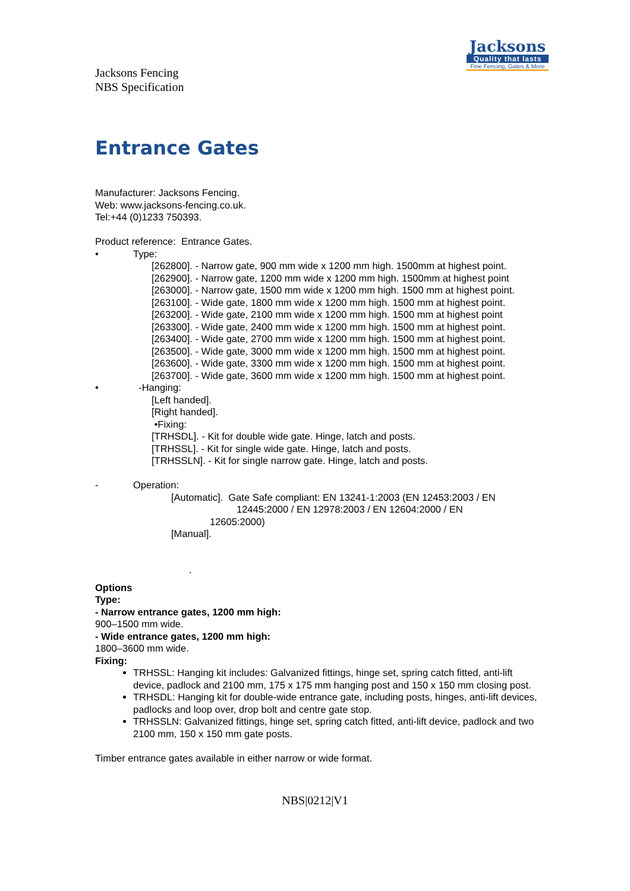Jacksons Fencing
NBS Specification
Jacksons
Quality that lasts
Fine Fencing, Gates & More
Entrance Gates
Manufacturer: Jacksons Fencing.
Web: www.jacksons-fencing.co.uk.
Tel:+44 (0)1233 750393.
Product reference: Entrance Gates.
• Type:
[262800]. - Narrow gate, 900 mm wide x 1200 mm high. 1500mm at highest point.
[262900]. - Narrow gate, 1200 mm wide x 1200 mm high. 1500mm at highest point
[263000]. - Narrow gate, 1500 mm wide x 1200 mm high. 1500 mm at highest point.
[263100]. - Wide gate, 1800 mm wide x 1200 mm high. 1500 mm at highest point.
[263200]. - Wide gate, 2100 mm wide x 1200 mm high. 1500 mm at highest point
[263300]. - Wide gate, 2400 mm wide x 1200 mm high. 1500 mm at highest point.
[263400]. - Wide gate, 2700 mm wide x 1200 mm high. 1500 mm at highest point.
[263500]. - Wide gate, 3000 mm wide x 1200 mm high. 1500 mm at highest point.
[263600]. - Wide gate, 3300 mm wide x 1200 mm high. 1500 mm at highest point.
[263700]. - Wide gate, 3600 mm wide x 1200 mm high. 1500 mm at highest point.
• -Hanging:
[Left handed].
[Right handed].
•Fixing:
[TRHSDL]. - Kit for double wide gate. Hinge, latch and posts.
[TRHSSL]. - Kit for single wide gate. Hinge, latch and posts.
[TRHSSLN]. - Kit for single narrow gate. Hinge, latch and posts.
- Operation:
[Automatic]. Gate Safe compliant: EN 13241-1:2003 (EN 12453:2003 / EN
12445:2000 / EN 12978:2003 / EN 12604:2000 / EN
12605:2000)
[Manual].
.
Options
Type:
- Narrow entrance gates, 1200 mm high:
900–1500 mm wide.
- Wide entrance gates, 1200 mm high:
1800–3600 mm wide.
Fixing:
TRHSSL: Hanging kit includes: Galvanized fittings, hinge set, spring catch fitted, anti-lift device, padlock and 2100 mm, 175 x 175 mm hanging post and 150 x 150 mm closing post.
TRHSDL: Hanging kit for double-wide entrance gate, including posts, hinges, anti-lift devices, padlocks and loop over, drop bolt and centre gate stop.
TRHSSLN: Galvanized fittings, hinge set, spring catch fitted, anti-lift device, padlock and two 2100 mm, 150 x 150 mm gate posts.
Timber entrance gates available in either narrow or wide format.
NBS|0212|V1